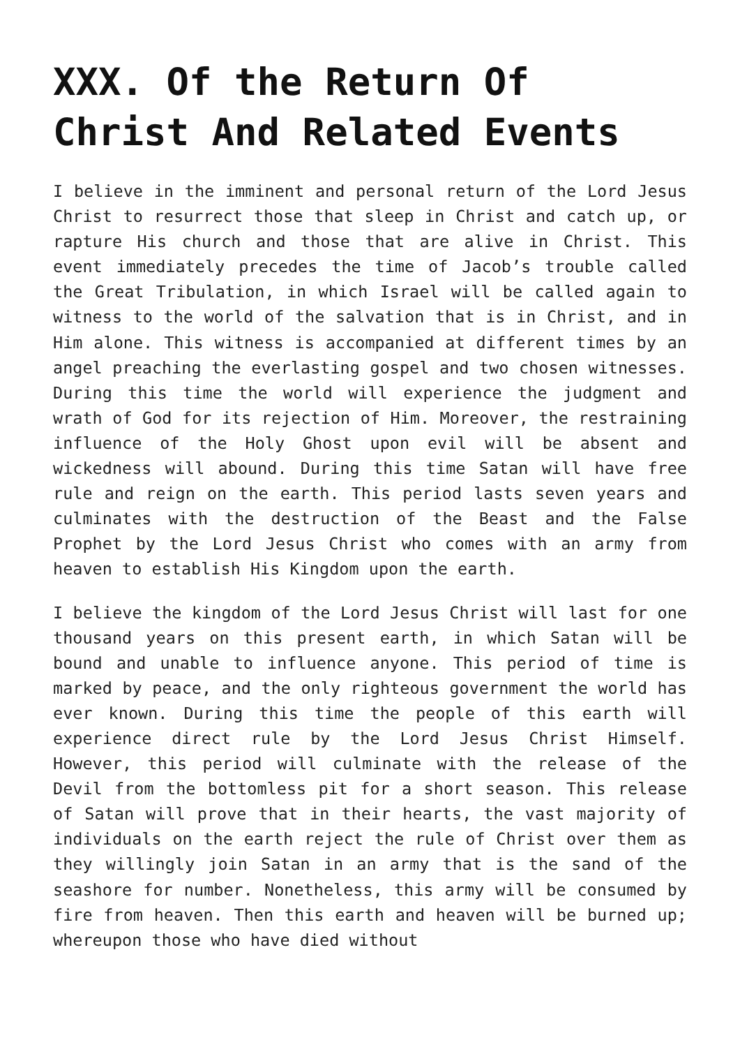XXX. Of the Return Of Christ And Related Events
I believe in the imminent and personal return of the Lord Jesus Christ to resurrect those that sleep in Christ and catch up, or rapture His church and those that are alive in Christ. This event immediately precedes the time of Jacob’s trouble called the Great Tribulation, in which Israel will be called again to witness to the world of the salvation that is in Christ, and in Him alone. This witness is accompanied at different times by an angel preaching the everlasting gospel and two chosen witnesses. During this time the world will experience the judgment and wrath of God for its rejection of Him. Moreover, the restraining influence of the Holy Ghost upon evil will be absent and wickedness will abound. During this time Satan will have free rule and reign on the earth. This period lasts seven years and culminates with the destruction of the Beast and the False Prophet by the Lord Jesus Christ who comes with an army from heaven to establish His Kingdom upon the earth.
I believe the kingdom of the Lord Jesus Christ will last for one thousand years on this present earth, in which Satan will be bound and unable to influence anyone. This period of time is marked by peace, and the only righteous government the world has ever known. During this time the people of this earth will experience direct rule by the Lord Jesus Christ Himself. However, this period will culminate with the release of the Devil from the bottomless pit for a short season. This release of Satan will prove that in their hearts, the vast majority of individuals on the earth reject the rule of Christ over them as they willingly join Satan in an army that is the sand of the seashore for number. Nonetheless, this army will be consumed by fire from heaven. Then this earth and heaven will be burned up; whereupon those who have died without